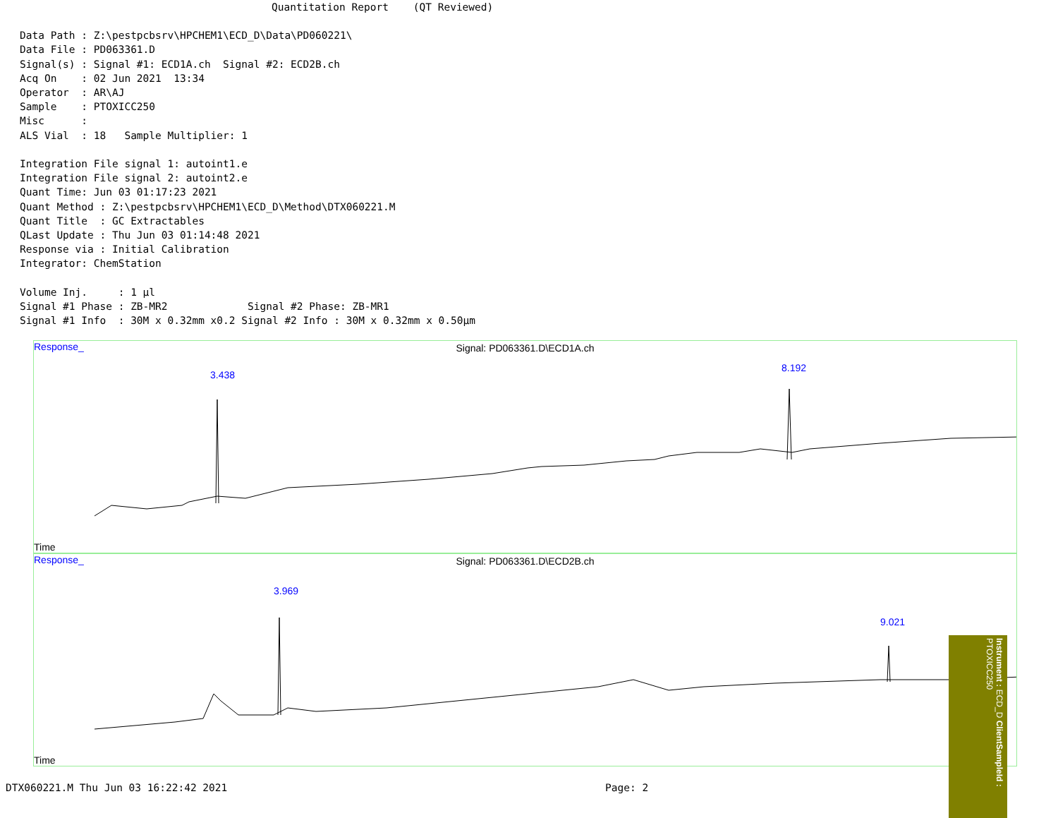Quantitation Report    (QT Reviewed)
Data Path : Z:\pestpcbsrv\HPCHEM1\ECD_D\Data\PD060221\
Data File : PD063361.D
Signal(s) : Signal #1: ECD1A.ch  Signal #2: ECD2B.ch
Acq On    : 02 Jun 2021  13:34
Operator  : AR\AJ
Sample    : PTOXICC250
Misc      :
ALS Vial  : 18   Sample Multiplier: 1

Integration File signal 1: autoint1.e
Integration File signal 2: autoint2.e
Quant Time: Jun 03 01:17:23 2021
Quant Method : Z:\pestpcbsrv\HPCHEM1\ECD_D\Method\DTX060221.M
Quant Title  : GC Extractables
QLast Update : Thu Jun 03 01:14:48 2021
Response via : Initial Calibration
Integrator: ChemStation

Volume Inj.     : 1 µl
Signal #1 Phase : ZB-MR2             Signal #2 Phase: ZB-MR1
Signal #1 Info  : 30M x 0.32mm x0.2 Signal #2 Info : 30M x 0.32mm x 0.50µm
Response_
Signal: PD063361.D\ECD1A.ch
3.438
8.192
Time
Response_
Signal: PD063361.D\ECD2B.ch
3.969
9.021
Time
DTX060221.M Thu Jun 03 16:22:42 2021
Page: 2
Instrument : ECD_D ClientSampleId : PTOXICC250